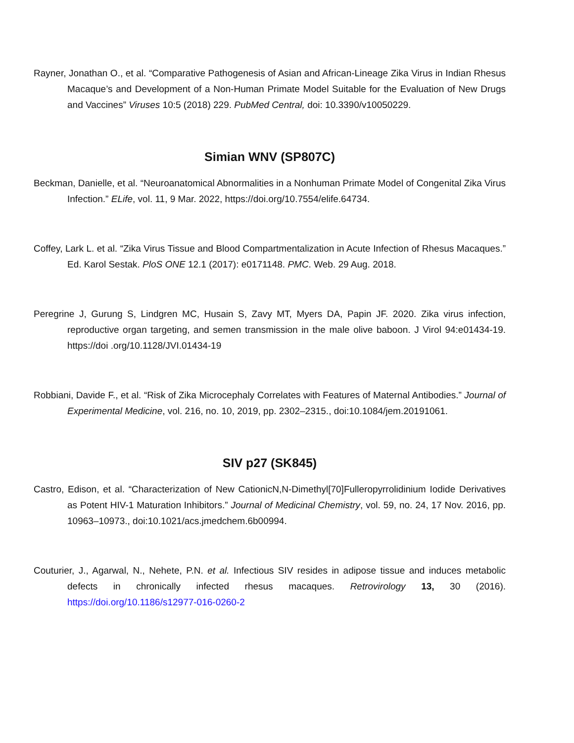Rayner, Jonathan O., et al. “Comparative Pathogenesis of Asian and African-Lineage Zika Virus in Indian Rhesus Macaque’s and Development of a Non-Human Primate Model Suitable for the Evaluation of New Drugs and Vaccines” Viruses 10:5 (2018) 229. PubMed Central, doi: 10.3390/v10050229.
Simian WNV (SP807C)
Beckman, Danielle, et al. “Neuroanatomical Abnormalities in a Nonhuman Primate Model of Congenital Zika Virus Infection.” ELife, vol. 11, 9 Mar. 2022, https://doi.org/10.7554/elife.64734.
Coffey, Lark L. et al. “Zika Virus Tissue and Blood Compartmentalization in Acute Infection of Rhesus Macaques.” Ed. Karol Sestak. PloS ONE 12.1 (2017): e0171148. PMC. Web. 29 Aug. 2018.
Peregrine J, Gurung S, Lindgren MC, Husain S, Zavy MT, Myers DA, Papin JF. 2020. Zika virus infection, reproductive organ targeting, and semen transmission in the male olive baboon. J Virol 94:e01434-19. https://doi .org/10.1128/JVI.01434-19
Robbiani, Davide F., et al. “Risk of Zika Microcephaly Correlates with Features of Maternal Antibodies.” Journal of Experimental Medicine, vol. 216, no. 10, 2019, pp. 2302–2315., doi:10.1084/jem.20191061.
SIV p27 (SK845)
Castro, Edison, et al. “Characterization of New CationicN,N-Dimethyl[70]Fulleropyrrolidinium Iodide Derivatives as Potent HIV-1 Maturation Inhibitors.” Journal of Medicinal Chemistry, vol. 59, no. 24, 17 Nov. 2016, pp. 10963–10973., doi:10.1021/acs.jmedchem.6b00994.
Couturier, J., Agarwal, N., Nehete, P.N. et al. Infectious SIV resides in adipose tissue and induces metabolic defects in chronically infected rhesus macaques. Retrovirology 13, 30 (2016). https://doi.org/10.1186/s12977-016-0260-2